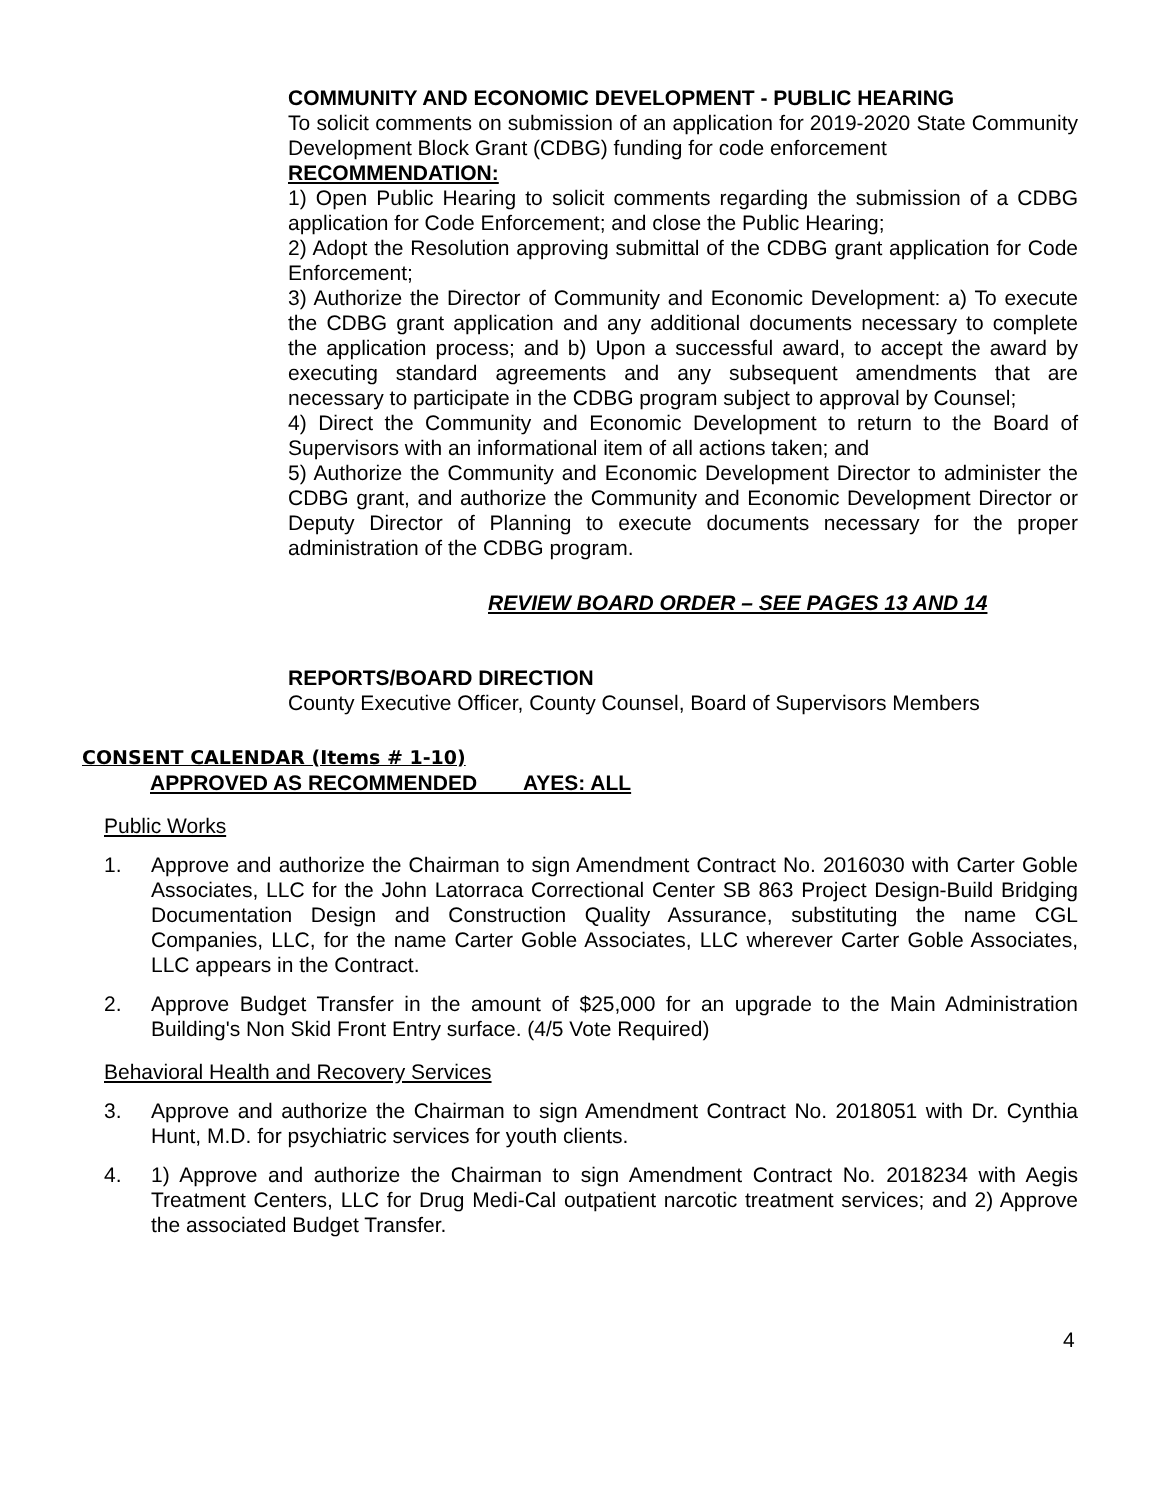COMMUNITY AND ECONOMIC DEVELOPMENT - PUBLIC HEARING
To solicit comments on submission of an application for 2019-2020 State Community Development Block Grant (CDBG) funding for code enforcement
RECOMMENDATION:
1) Open Public Hearing to solicit comments regarding the submission of a CDBG application for Code Enforcement; and close the Public Hearing;
2) Adopt the Resolution approving submittal of the CDBG grant application for Code Enforcement;
3) Authorize the Director of Community and Economic Development: a) To execute the CDBG grant application and any additional documents necessary to complete the application process; and b) Upon a successful award, to accept the award by executing standard agreements and any subsequent amendments that are necessary to participate in the CDBG program subject to approval by Counsel;
4) Direct the Community and Economic Development to return to the Board of Supervisors with an informational item of all actions taken; and
5) Authorize the Community and Economic Development Director to administer the CDBG grant, and authorize the Community and Economic Development Director or Deputy Director of Planning to execute documents necessary for the proper administration of the CDBG program.
REVIEW BOARD ORDER – SEE PAGES 13 AND 14
REPORTS/BOARD DIRECTION
County Executive Officer, County Counsel, Board of Supervisors Members
CONSENT CALENDAR (Items # 1-10)
APPROVED AS RECOMMENDED AYES: ALL
Public Works
1. Approve and authorize the Chairman to sign Amendment Contract No. 2016030 with Carter Goble Associates, LLC for the John Latorraca Correctional Center SB 863 Project Design-Build Bridging Documentation Design and Construction Quality Assurance, substituting the name CGL Companies, LLC, for the name Carter Goble Associates, LLC wherever Carter Goble Associates, LLC appears in the Contract.
2. Approve Budget Transfer in the amount of $25,000 for an upgrade to the Main Administration Building's Non Skid Front Entry surface. (4/5 Vote Required)
Behavioral Health and Recovery Services
3. Approve and authorize the Chairman to sign Amendment Contract No. 2018051 with Dr. Cynthia Hunt, M.D. for psychiatric services for youth clients.
4. 1) Approve and authorize the Chairman to sign Amendment Contract No. 2018234 with Aegis Treatment Centers, LLC for Drug Medi-Cal outpatient narcotic treatment services; and 2) Approve the associated Budget Transfer.
4